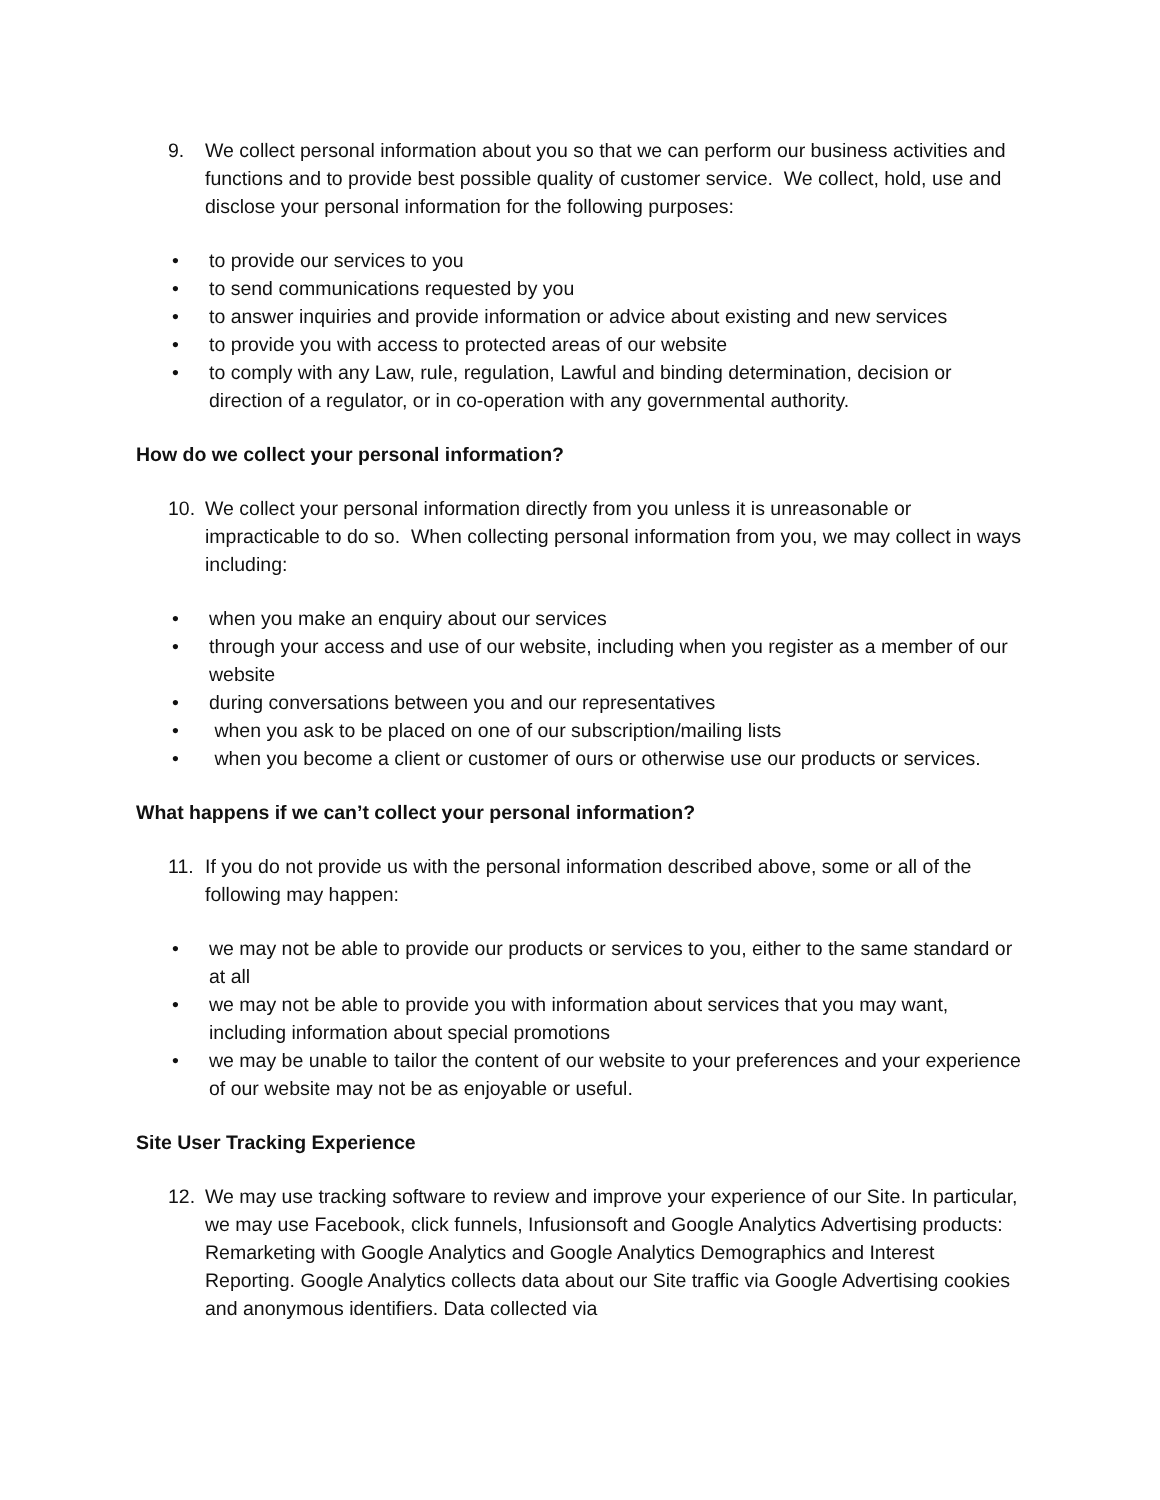9. We collect personal information about you so that we can perform our business activities and functions and to provide best possible quality of customer service. We collect, hold, use and disclose your personal information for the following purposes:
• to provide our services to you
• to send communications requested by you
• to answer inquiries and provide information or advice about existing and new services
• to provide you with access to protected areas of our website
• to comply with any Law, rule, regulation, Lawful and binding determination, decision or direction of a regulator, or in co-operation with any governmental authority.
How do we collect your personal information?
10. We collect your personal information directly from you unless it is unreasonable or impracticable to do so. When collecting personal information from you, we may collect in ways including:
• when you make an enquiry about our services
• through your access and use of our website, including when you register as a member of our website
• during conversations between you and our representatives
• when you ask to be placed on one of our subscription/mailing lists
• when you become a client or customer of ours or otherwise use our products or services.
What happens if we can’t collect your personal information?
11. If you do not provide us with the personal information described above, some or all of the following may happen:
• we may not be able to provide our products or services to you, either to the same standard or at all
• we may not be able to provide you with information about services that you may want, including information about special promotions
• we may be unable to tailor the content of our website to your preferences and your experience of our website may not be as enjoyable or useful.
Site User Tracking Experience
12. We may use tracking software to review and improve your experience of our Site. In particular, we may use Facebook, click funnels, Infusionsoft and Google Analytics Advertising products: Remarketing with Google Analytics and Google Analytics Demographics and Interest Reporting. Google Analytics collects data about our Site traffic via Google Advertising cookies and anonymous identifiers. Data collected via